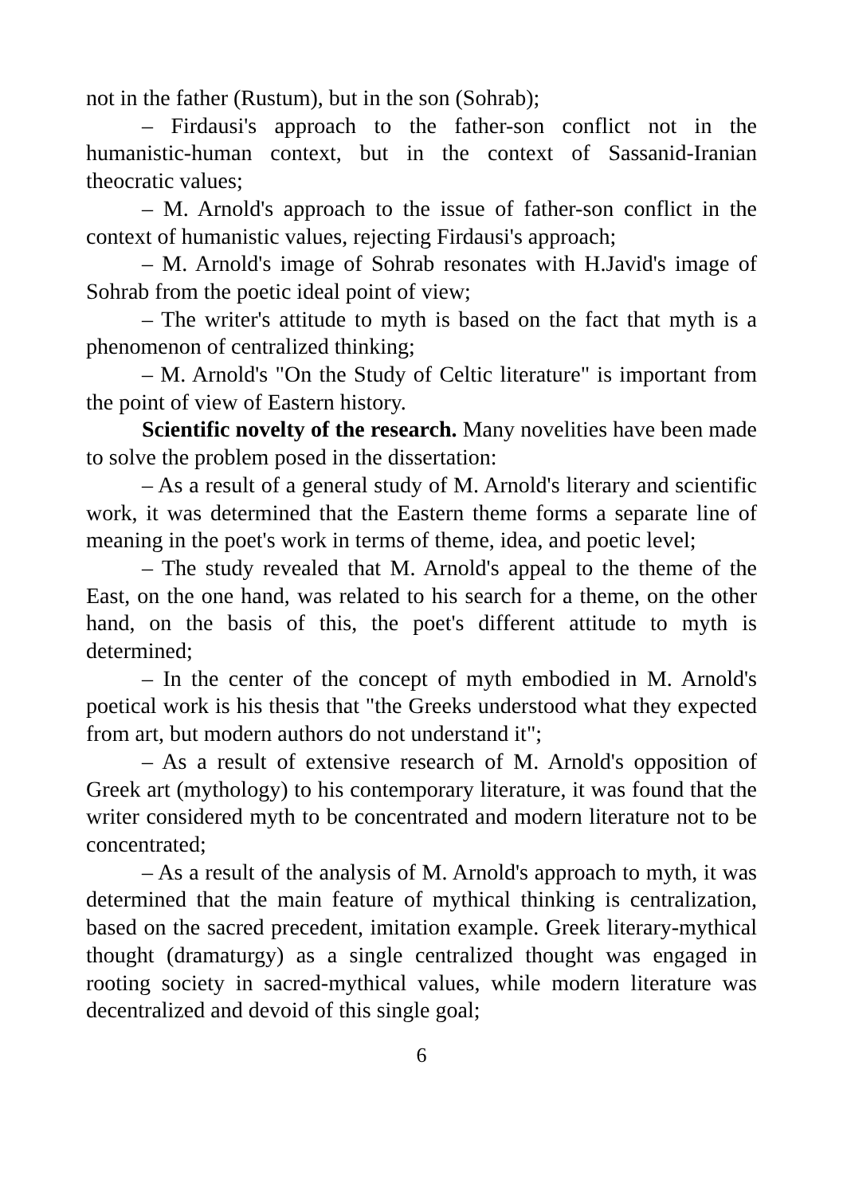not in the father (Rustum), but in the son (Sohrab);
– Firdausi's approach to the father-son conflict not in the humanistic-human context, but in the context of Sassanid-Iranian theocratic values;
– M. Arnold's approach to the issue of father-son conflict in the context of humanistic values, rejecting Firdausi's approach;
– M. Arnold's image of Sohrab resonates with H.Javid's image of Sohrab from the poetic ideal point of view;
– The writer's attitude to myth is based on the fact that myth is a phenomenon of centralized thinking;
– M. Arnold's "On the Study of Celtic literature" is important from the point of view of Eastern history.
Scientific novelty of the research. Many novelities have been made to solve the problem posed in the dissertation:
– As a result of a general study of M. Arnold's literary and scientific work, it was determined that the Eastern theme forms a separate line of meaning in the poet's work in terms of theme, idea, and poetic level;
– The study revealed that M. Arnold's appeal to the theme of the East, on the one hand, was related to his search for a theme, on the other hand, on the basis of this, the poet's different attitude to myth is determined;
– In the center of the concept of myth embodied in M. Arnold's poetical work is his thesis that "the Greeks understood what they expected from art, but modern authors do not understand it";
– As a result of extensive research of M. Arnold's opposition of Greek art (mythology) to his contemporary literature, it was found that the writer considered myth to be concentrated and modern literature not to be concentrated;
– As a result of the analysis of M. Arnold's approach to myth, it was determined that the main feature of mythical thinking is centralization, based on the sacred precedent, imitation example. Greek literary-mythical thought (dramaturgy) as a single centralized thought was engaged in rooting society in sacred-mythical values, while modern literature was decentralized and devoid of this single goal;
6